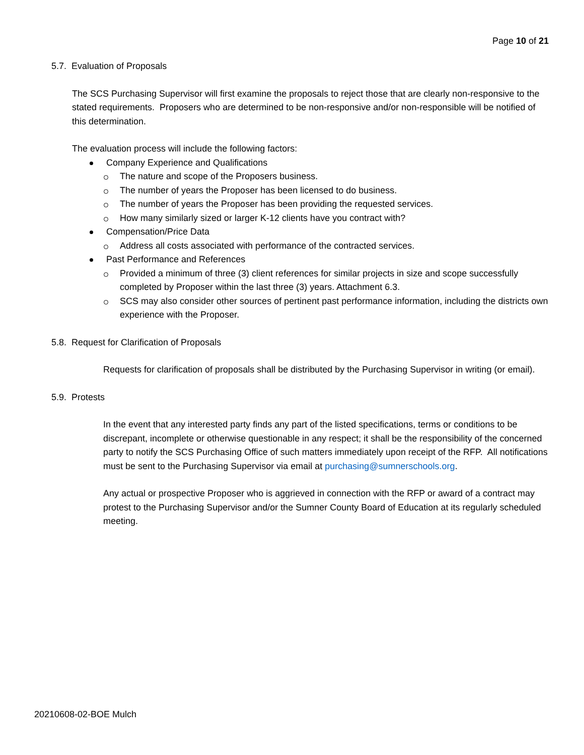Page 10 of 21
5.7. Evaluation of Proposals
The SCS Purchasing Supervisor will first examine the proposals to reject those that are clearly non-responsive to the stated requirements. Proposers who are determined to be non-responsive and/or non-responsible will be notified of this determination.
The evaluation process will include the following factors:
Company Experience and Qualifications
The nature and scope of the Proposers business.
The number of years the Proposer has been licensed to do business.
The number of years the Proposer has been providing the requested services.
How many similarly sized or larger K-12 clients have you contract with?
Compensation/Price Data
Address all costs associated with performance of the contracted services.
Past Performance and References
Provided a minimum of three (3) client references for similar projects in size and scope successfully completed by Proposer within the last three (3) years. Attachment 6.3.
SCS may also consider other sources of pertinent past performance information, including the districts own experience with the Proposer.
5.8. Request for Clarification of Proposals
Requests for clarification of proposals shall be distributed by the Purchasing Supervisor in writing (or email).
5.9. Protests
In the event that any interested party finds any part of the listed specifications, terms or conditions to be discrepant, incomplete or otherwise questionable in any respect; it shall be the responsibility of the concerned party to notify the SCS Purchasing Office of such matters immediately upon receipt of the RFP. All notifications must be sent to the Purchasing Supervisor via email at purchasing@sumnerschools.org.
Any actual or prospective Proposer who is aggrieved in connection with the RFP or award of a contract may protest to the Purchasing Supervisor and/or the Sumner County Board of Education at its regularly scheduled meeting.
20210608-02-BOE Mulch